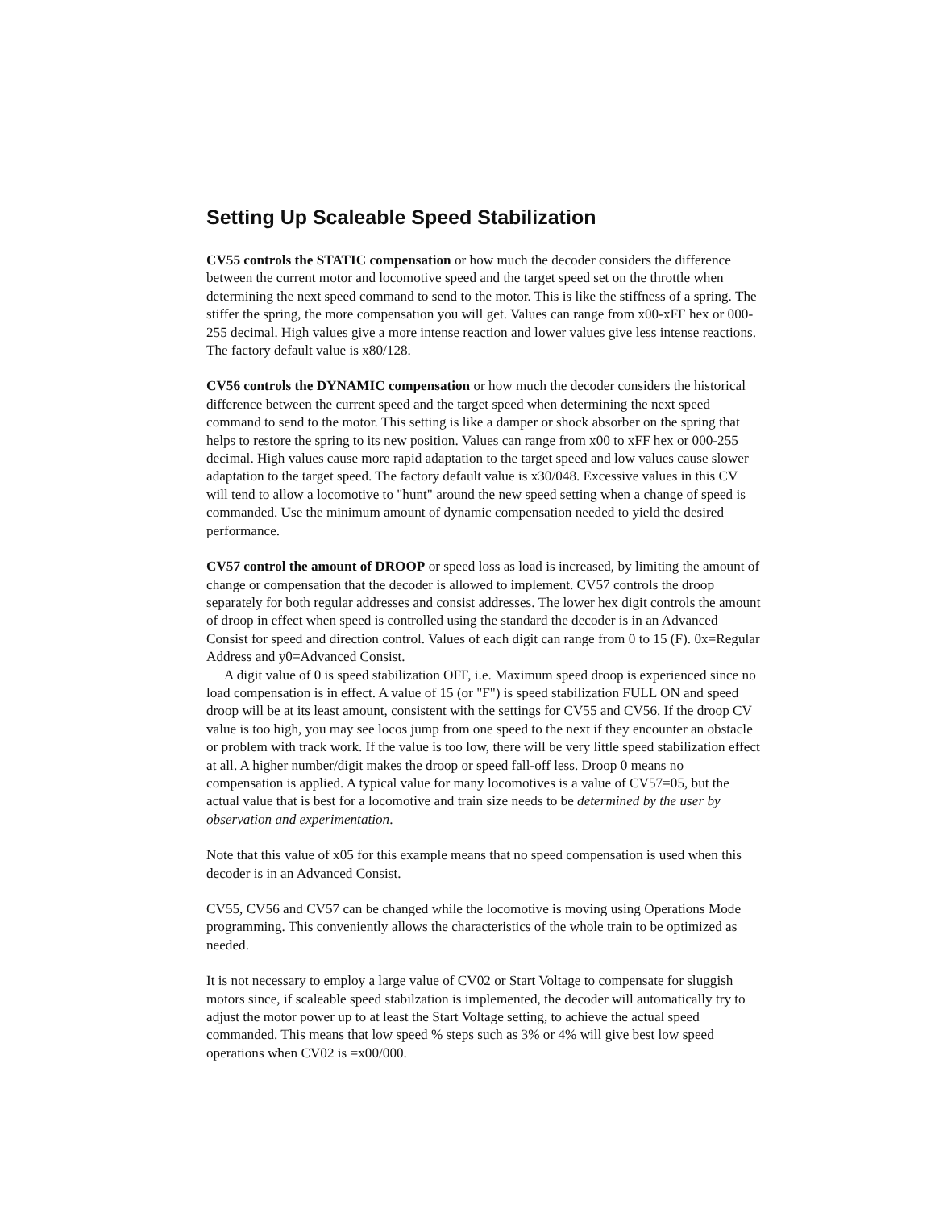Setting Up Scaleable Speed Stabilization
CV55 controls the STATIC compensation or how much the decoder considers the difference between the current motor and locomotive speed and the target speed set on the throttle when determining the next speed command to send to the motor. This is like the stiffness of a spring. The stiffer the spring, the more compensation you will get. Values can range from x00-xFF hex or 000-255 decimal. High values give a more intense reaction and lower values give less intense reactions. The factory default value is x80/128.
CV56 controls the DYNAMIC compensation or how much the decoder considers the historical difference between the current speed and the target speed when determining the next speed command to send to the motor. This setting is like a damper or shock absorber on the spring that helps to restore the spring to its new position. Values can range from x00 to xFF hex or 000-255 decimal. High values cause more rapid adaptation to the target speed and low values cause slower adaptation to the target speed. The factory default value is x30/048. Excessive values in this CV will tend to allow a locomotive to "hunt" around the new speed setting when a change of speed is commanded. Use the minimum amount of dynamic compensation needed to yield the desired performance.
CV57 control the amount of DROOP or speed loss as load is increased, by limiting the amount of change or compensation that the decoder is allowed to implement. CV57 controls the droop separately for both regular addresses and consist addresses. The lower hex digit controls the amount of droop in effect when speed is controlled using the standard the decoder is in an Advanced Consist for speed and direction control. Values of each digit can range from 0 to 15 (F). 0x=Regular Address and y0=Advanced Consist.
A digit value of 0 is speed stabilization OFF, i.e. Maximum speed droop is experienced since no load compensation is in effect. A value of 15 (or "F") is speed stabilization FULL ON and speed droop will be at its least amount, consistent with the settings for CV55 and CV56. If the droop CV value is too high, you may see locos jump from one speed to the next if they encounter an obstacle or problem with track work. If the value is too low, there will be very little speed stabilization effect at all. A higher number/digit makes the droop or speed fall-off less. Droop 0 means no compensation is applied. A typical value for many locomotives is a value of CV57=05, but the actual value that is best for a locomotive and train size needs to be determined by the user by observation and experimentation.
Note that this value of x05 for this example means that no speed compensation is used when this decoder is in an Advanced Consist.
CV55, CV56 and CV57 can be changed while the locomotive is moving using Operations Mode programming. This conveniently allows the characteristics of the whole train to be optimized as needed.
It is not necessary to employ a large value of CV02 or Start Voltage to compensate for sluggish motors since, if scaleable speed stabilzation is implemented, the decoder will automatically try to adjust the motor power up to at least the Start Voltage setting, to achieve the actual speed commanded. This means that low speed % steps such as 3% or 4% will give best low speed operations when CV02 is =x00/000.